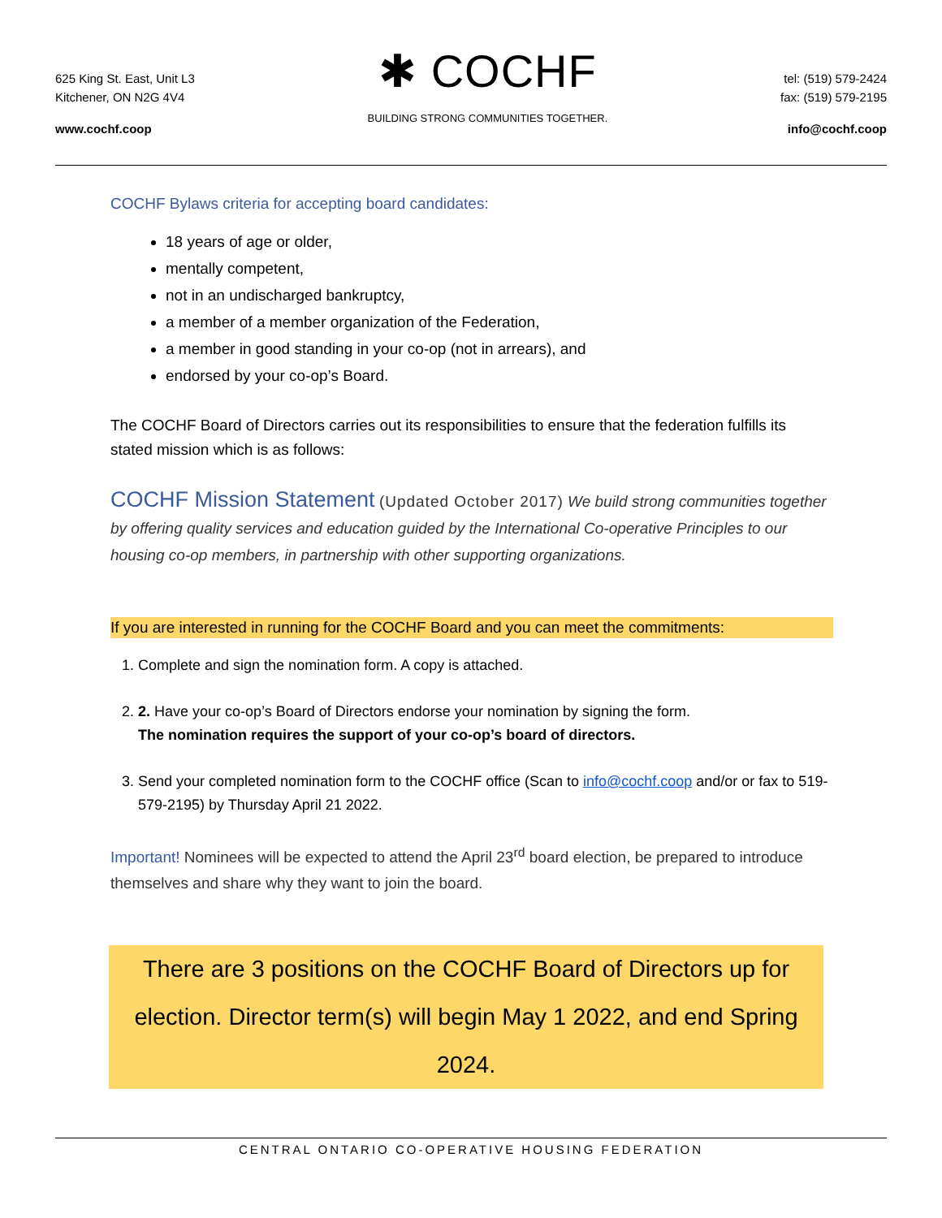625 King St. East, Unit L3
Kitchener, ON N2G 4V4
www.cochf.coop
✱ COCHF
BUILDING STRONG COMMUNITIES TOGETHER.
tel: (519) 579-2424
fax: (519) 579-2195
info@cochf.coop
COCHF Bylaws criteria for accepting board candidates:
18 years of age or older,
mentally competent,
not in an undischarged bankruptcy,
a member of a member organization of the Federation,
a member in good standing in your co-op (not in arrears), and
endorsed by your co-op’s Board.
The COCHF Board of Directors carries out its responsibilities to ensure that the federation fulfills its stated mission which is as follows:
COCHF Mission Statement (Updated October 2017) We build strong communities together by offering quality services and education guided by the International Co-operative Principles to our housing co-op members, in partnership with other supporting organizations.
If you are interested in running for the COCHF Board and you can meet the commitments:
1. Complete and sign the nomination form. A copy is attached.
2. 2. Have your co-op’s Board of Directors endorse your nomination by signing the form.
The nomination requires the support of your co-op’s board of directors.
3. Send your completed nomination form to the COCHF office (Scan to info@cochf.coop and/or or fax to 519-579-2195) by Thursday April 21 2022.
Important! Nominees will be expected to attend the April 23<sup>rd</sup> board election, be prepared to introduce themselves and share why they want to join the board.
There are 3 positions on the COCHF Board of Directors up for election. Director term(s) will begin May 1 2022, and end Spring 2024.
CENTRAL ONTARIO CO-OPERATIVE HOUSING FEDERATION